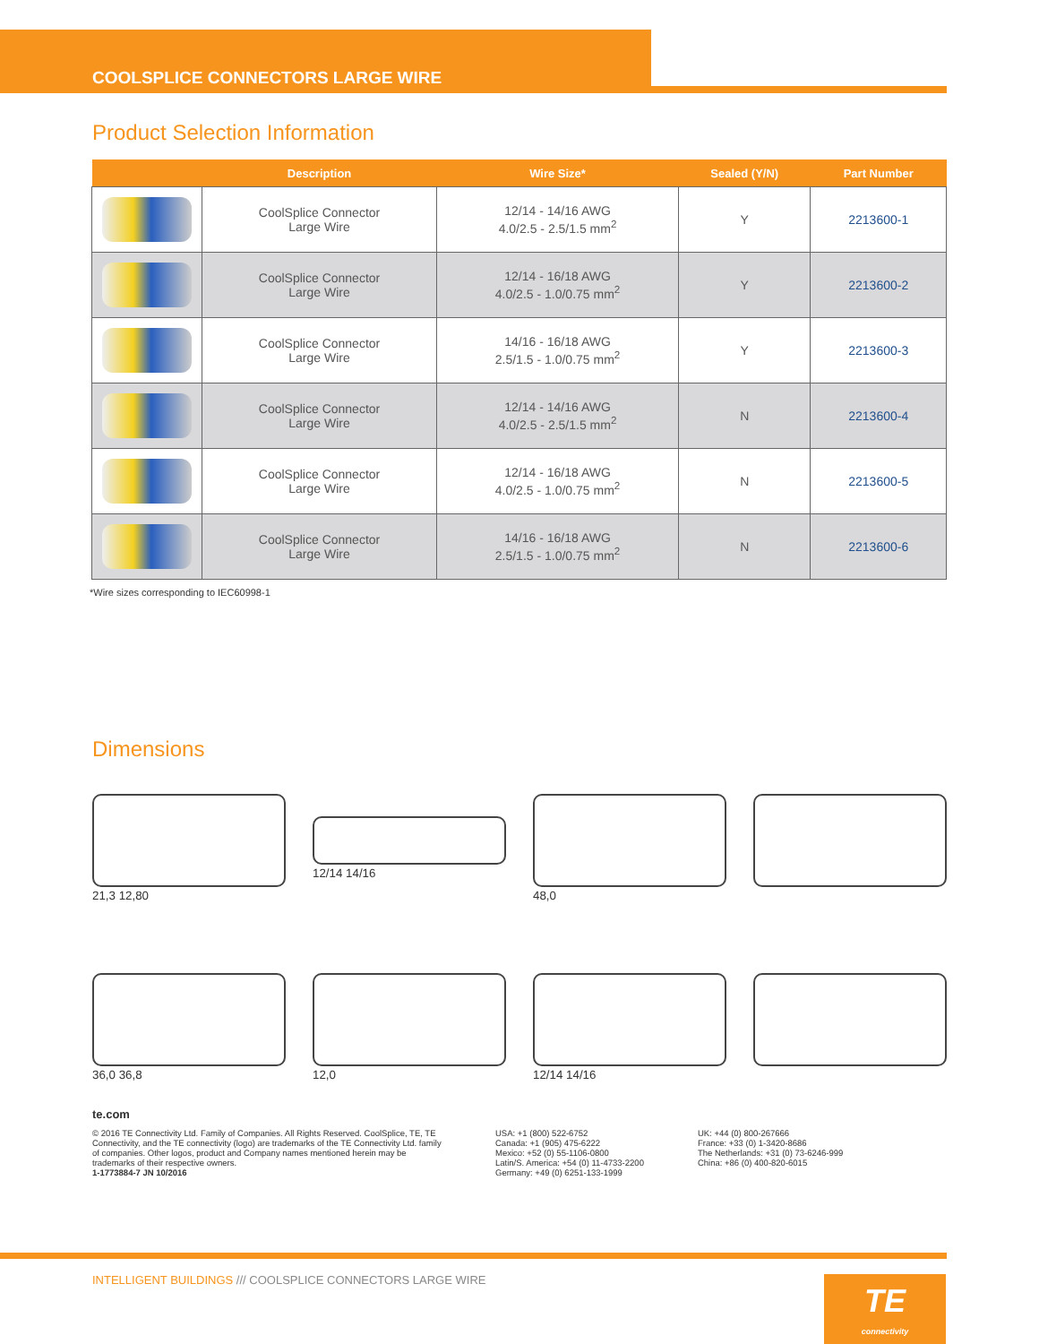COOLSPLICE CONNECTORS LARGE WIRE
Product Selection Information
| | Description | Wire Size* | Sealed (Y/N) | Part Number |
| --- | --- | --- | --- | --- |
| | CoolSplice Connector Large Wire | 12/14 - 14/16 AWG 4.0/2.5 - 2.5/1.5 mm<sup>2</sup> | Y | 2213600-1 |
| | CoolSplice Connector Large Wire | 12/14 - 16/18 AWG 4.0/2.5 - 1.0/0.75 mm<sup>2</sup> | Y | 2213600-2 |
| | CoolSplice Connector Large Wire | 14/16 - 16/18 AWG 2.5/1.5 - 1.0/0.75 mm<sup>2</sup> | Y | 2213600-3 |
| | CoolSplice Connector Large Wire | 12/14 - 14/16 AWG 4.0/2.5 - 2.5/1.5 mm<sup>2</sup> | N | 2213600-4 |
| | CoolSplice Connector Large Wire | 12/14 - 16/18 AWG 4.0/2.5 - 1.0/0.75 mm<sup>2</sup> | N | 2213600-5 |
| | CoolSplice Connector Large Wire | 14/16 - 16/18 AWG 2.5/1.5 - 1.0/0.75 mm<sup>2</sup> | N | 2213600-6 |
*Wire sizes corresponding to IEC60998-1
Dimensions
21,3 12,80
12/14 14/16
48,0
36,0 36,8
12,0
12/14 14/16
te.com
© 2016 TE Connectivity Ltd. Family of Companies. All Rights Reserved. CoolSplice, TE, TE Connectivity, and the TE connectivity (logo) are trademarks of the TE Connectivity Ltd. family of companies. Other logos, product and Company names mentioned herein may be trademarks of their respective owners.
1-1773884-7 JN 10/2016
USA: +1 (800) 522-6752
Canada: +1 (905) 475-6222
Mexico: +52 (0) 55-1106-0800
Latin/S. America: +54 (0) 11-4733-2200
Germany: +49 (0) 6251-133-1999
UK: +44 (0) 800-267666
France: +33 (0) 1-3420-8686
The Netherlands: +31 (0) 73-6246-999
China: +86 (0) 400-820-6015
INTELLIGENT BUILDINGS /// COOLSPLICE CONNECTORS LARGE WIRE
TE
connectivity